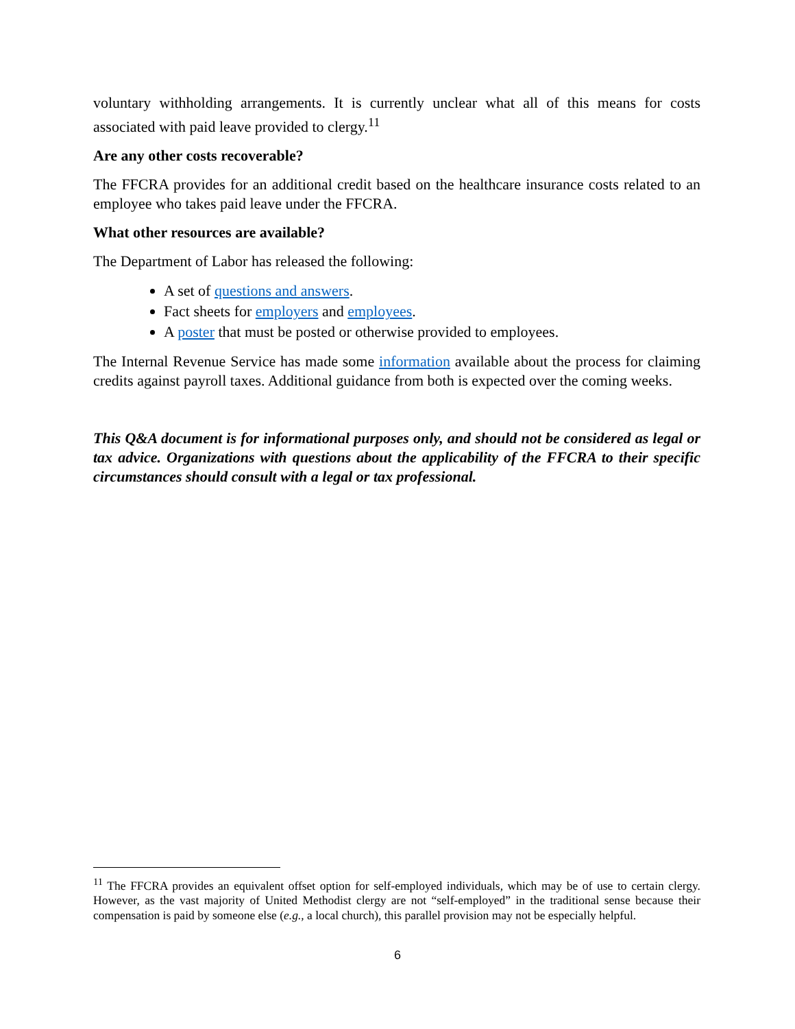voluntary withholding arrangements. It is currently unclear what all of this means for costs associated with paid leave provided to clergy.<sup>11</sup>
Are any other costs recoverable?
The FFCRA provides for an additional credit based on the healthcare insurance costs related to an employee who takes paid leave under the FFCRA.
What other resources are available?
The Department of Labor has released the following:
A set of questions and answers.
Fact sheets for employers and employees.
A poster that must be posted or otherwise provided to employees.
The Internal Revenue Service has made some information available about the process for claiming credits against payroll taxes. Additional guidance from both is expected over the coming weeks.
This Q&A document is for informational purposes only, and should not be considered as legal or tax advice. Organizations with questions about the applicability of the FFCRA to their specific circumstances should consult with a legal or tax professional.
<sup>11</sup> The FFCRA provides an equivalent offset option for self-employed individuals, which may be of use to certain clergy. However, as the vast majority of United Methodist clergy are not “self-employed” in the traditional sense because their compensation is paid by someone else (e.g., a local church), this parallel provision may not be especially helpful.
6